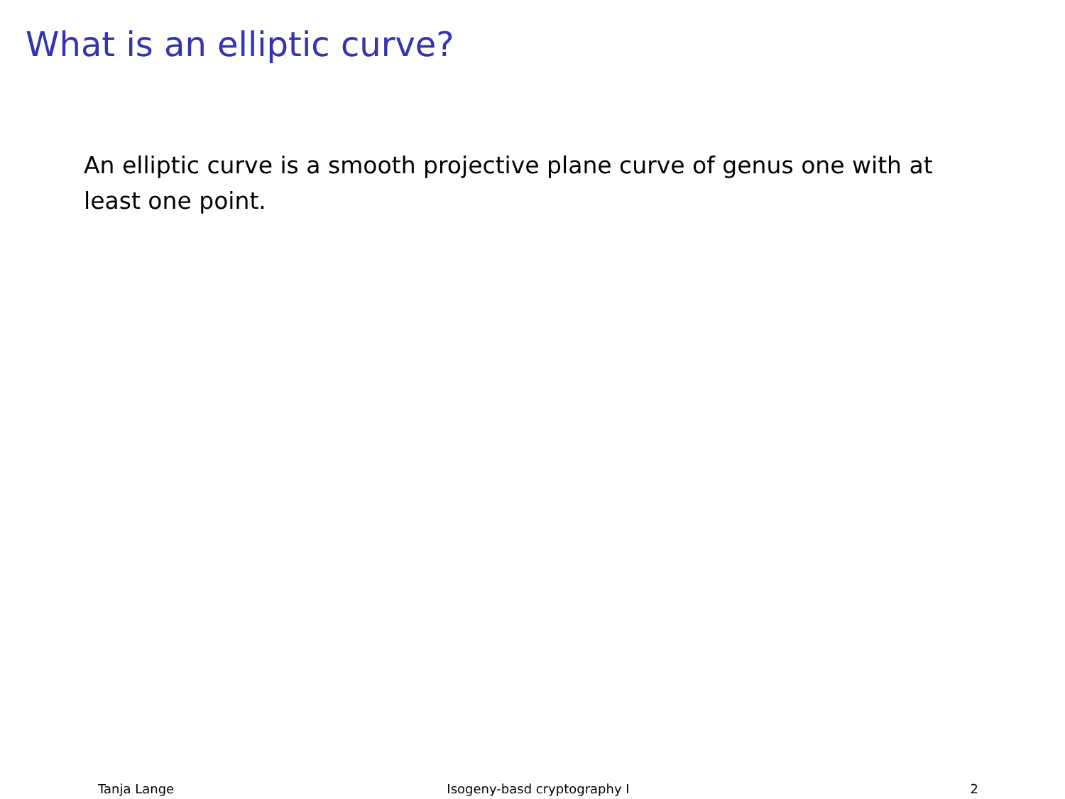What is an elliptic curve?
An elliptic curve is a smooth projective plane curve of genus one with at least one point.
Tanja Lange Isogeny-basd cryptography I 2